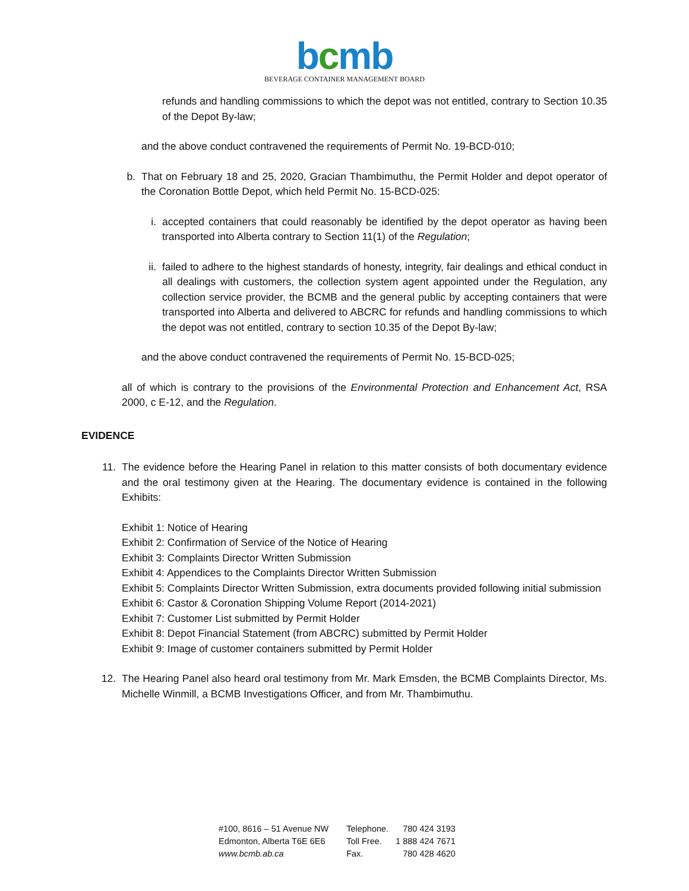bcmb
BEVERAGE CONTAINER MANAGEMENT BOARD
refunds and handling commissions to which the depot was not entitled, contrary to Section 10.35 of the Depot By-law;
and the above conduct contravened the requirements of Permit No. 19-BCD-010;
b. That on February 18 and 25, 2020, Gracian Thambimuthu, the Permit Holder and depot operator of the Coronation Bottle Depot, which held Permit No. 15-BCD-025:
i. accepted containers that could reasonably be identified by the depot operator as having been transported into Alberta contrary to Section 11(1) of the Regulation;
ii. failed to adhere to the highest standards of honesty, integrity, fair dealings and ethical conduct in all dealings with customers, the collection system agent appointed under the Regulation, any collection service provider, the BCMB and the general public by accepting containers that were transported into Alberta and delivered to ABCRC for refunds and handling commissions to which the depot was not entitled, contrary to section 10.35 of the Depot By-law;
and the above conduct contravened the requirements of Permit No. 15-BCD-025;
all of which is contrary to the provisions of the Environmental Protection and Enhancement Act, RSA 2000, c E-12, and the Regulation.
EVIDENCE
11. The evidence before the Hearing Panel in relation to this matter consists of both documentary evidence and the oral testimony given at the Hearing. The documentary evidence is contained in the following Exhibits:
Exhibit 1: Notice of Hearing
Exhibit 2: Confirmation of Service of the Notice of Hearing
Exhibit 3: Complaints Director Written Submission
Exhibit 4: Appendices to the Complaints Director Written Submission
Exhibit 5: Complaints Director Written Submission, extra documents provided following initial submission
Exhibit 6: Castor & Coronation Shipping Volume Report (2014-2021)
Exhibit 7: Customer List submitted by Permit Holder
Exhibit 8: Depot Financial Statement (from ABCRC) submitted by Permit Holder
Exhibit 9: Image of customer containers submitted by Permit Holder
12. The Hearing Panel also heard oral testimony from Mr. Mark Emsden, the BCMB Complaints Director, Ms. Michelle Winmill, a BCMB Investigations Officer, and from Mr. Thambimuthu.
| #100, 8616 – 51 Avenue NW | Telephone. | 780 424 3193 |
| Edmonton, Alberta T6E 6E6 | Toll Free. | 1 888 424 7671 |
| www.bcmb.ab.ca | Fax. | 780 428 4620 |